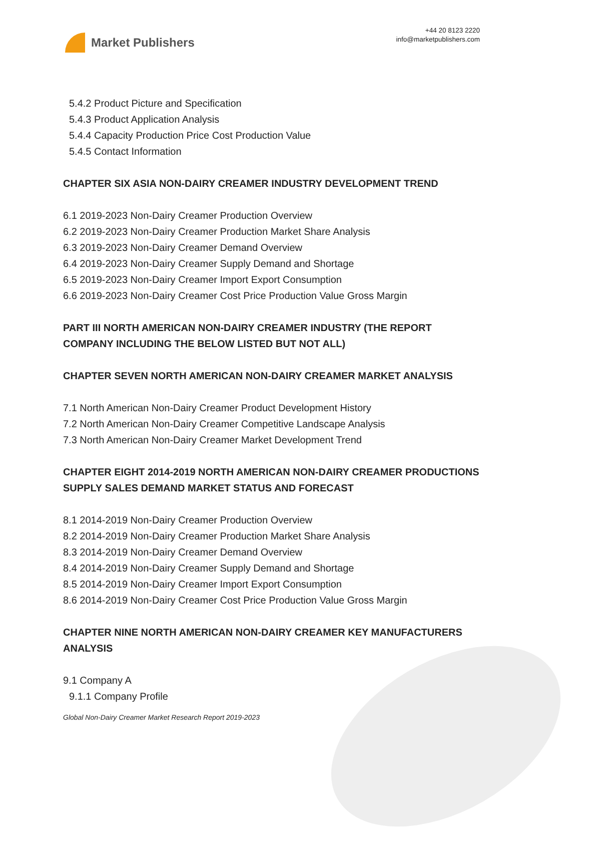Market Publishers
+44 20 8123 2220
info@marketpublishers.com
5.4.2 Product Picture and Specification
5.4.3 Product Application Analysis
5.4.4 Capacity Production Price Cost Production Value
5.4.5 Contact Information
CHAPTER SIX ASIA NON-DAIRY CREAMER INDUSTRY DEVELOPMENT TREND
6.1 2019-2023 Non-Dairy Creamer Production Overview
6.2 2019-2023 Non-Dairy Creamer Production Market Share Analysis
6.3 2019-2023 Non-Dairy Creamer Demand Overview
6.4 2019-2023 Non-Dairy Creamer Supply Demand and Shortage
6.5 2019-2023 Non-Dairy Creamer Import Export Consumption
6.6 2019-2023 Non-Dairy Creamer Cost Price Production Value Gross Margin
PART III NORTH AMERICAN NON-DAIRY CREAMER INDUSTRY (THE REPORT COMPANY INCLUDING THE BELOW LISTED BUT NOT ALL)
CHAPTER SEVEN NORTH AMERICAN NON-DAIRY CREAMER MARKET ANALYSIS
7.1 North American Non-Dairy Creamer Product Development History
7.2 North American Non-Dairy Creamer Competitive Landscape Analysis
7.3 North American Non-Dairy Creamer Market Development Trend
CHAPTER EIGHT 2014-2019 NORTH AMERICAN NON-DAIRY CREAMER PRODUCTIONS SUPPLY SALES DEMAND MARKET STATUS AND FORECAST
8.1 2014-2019 Non-Dairy Creamer Production Overview
8.2 2014-2019 Non-Dairy Creamer Production Market Share Analysis
8.3 2014-2019 Non-Dairy Creamer Demand Overview
8.4 2014-2019 Non-Dairy Creamer Supply Demand and Shortage
8.5 2014-2019 Non-Dairy Creamer Import Export Consumption
8.6 2014-2019 Non-Dairy Creamer Cost Price Production Value Gross Margin
CHAPTER NINE NORTH AMERICAN NON-DAIRY CREAMER KEY MANUFACTURERS ANALYSIS
9.1 Company A
9.1.1 Company Profile
Global Non-Dairy Creamer Market Research Report 2019-2023